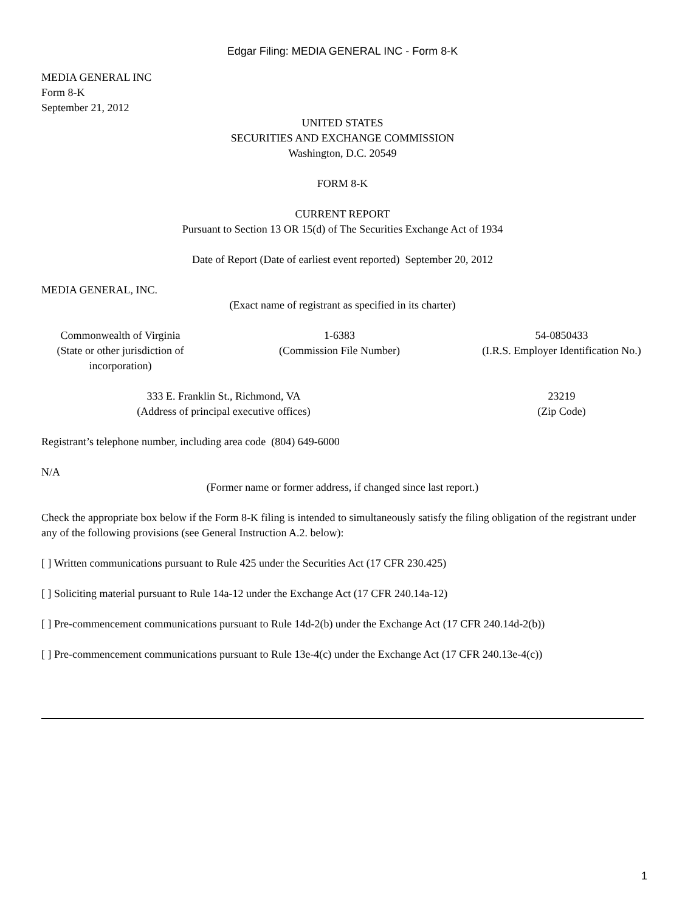Edgar Filing: MEDIA GENERAL INC - Form 8-K
MEDIA GENERAL INC
Form 8-K
September 21, 2012
UNITED STATES
SECURITIES AND EXCHANGE COMMISSION
Washington, D.C. 20549
FORM 8-K
CURRENT REPORT
Pursuant to Section 13 OR 15(d) of The Securities Exchange Act of 1934
Date of Report (Date of earliest event reported) September 20, 2012
MEDIA GENERAL, INC.
(Exact name of registrant as specified in its charter)
Commonwealth of Virginia
(State or other jurisdiction of incorporation)
1-6383
(Commission File Number)
54-0850433
(I.R.S. Employer Identification No.)
333 E. Franklin St., Richmond, VA
(Address of principal executive offices)
23219
(Zip Code)
Registrant’s telephone number, including area code (804) 649-6000
N/A
(Former name or former address, if changed since last report.)
Check the appropriate box below if the Form 8-K filing is intended to simultaneously satisfy the filing obligation of the registrant under any of the following provisions (see General Instruction A.2. below):
[ ] Written communications pursuant to Rule 425 under the Securities Act (17 CFR 230.425)
[ ] Soliciting material pursuant to Rule 14a-12 under the Exchange Act (17 CFR 240.14a-12)
[ ] Pre-commencement communications pursuant to Rule 14d-2(b) under the Exchange Act (17 CFR 240.14d-2(b))
[ ] Pre-commencement communications pursuant to Rule 13e-4(c) under the Exchange Act (17 CFR 240.13e-4(c))
1